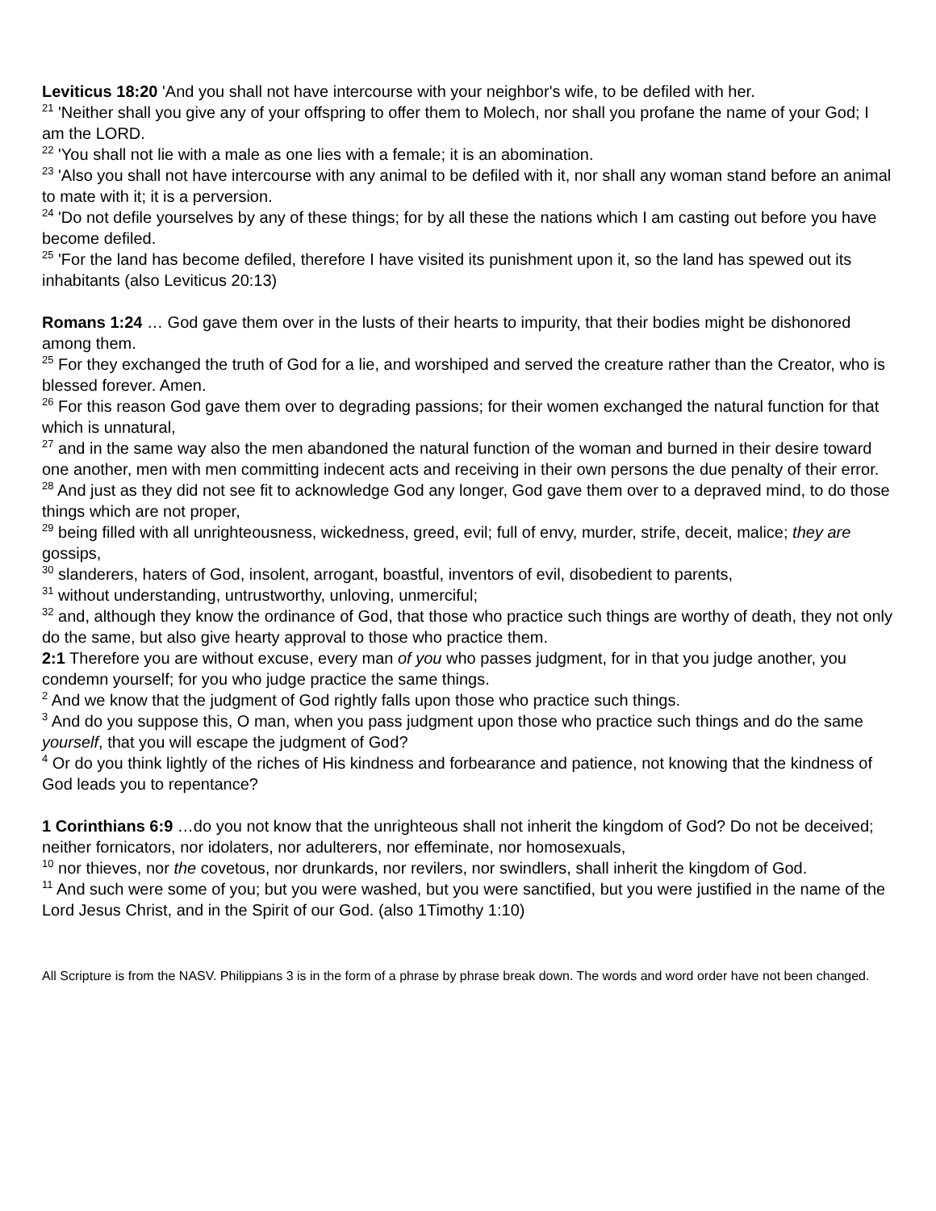Leviticus 18:20 'And you shall not have intercourse with your neighbor's wife, to be defiled with her.
<sup>21</sup> 'Neither shall you give any of your offspring to offer them to Molech, nor shall you profane the name of your God; I am the LORD.
<sup>22</sup> 'You shall not lie with a male as one lies with a female; it is an abomination.
<sup>23</sup> 'Also you shall not have intercourse with any animal to be defiled with it, nor shall any woman stand before an animal to mate with it; it is a perversion.
<sup>24</sup> 'Do not defile yourselves by any of these things; for by all these the nations which I am casting out before you have become defiled.
<sup>25</sup> 'For the land has become defiled, therefore I have visited its punishment upon it, so the land has spewed out its inhabitants (also Leviticus 20:13)
Romans 1:24 … God gave them over in the lusts of their hearts to impurity, that their bodies might be dishonored among them.
<sup>25</sup> For they exchanged the truth of God for a lie, and worshiped and served the creature rather than the Creator, who is blessed forever. Amen.
<sup>26</sup> For this reason God gave them over to degrading passions; for their women exchanged the natural function for that which is unnatural,
<sup>27</sup> and in the same way also the men abandoned the natural function of the woman and burned in their desire toward one another, men with men committing indecent acts and receiving in their own persons the due penalty of their error.
<sup>28</sup> And just as they did not see fit to acknowledge God any longer, God gave them over to a depraved mind, to do those things which are not proper,
<sup>29</sup> being filled with all unrighteousness, wickedness, greed, evil; full of envy, murder, strife, deceit, malice; they are gossips,
<sup>30</sup> slanderers, haters of God, insolent, arrogant, boastful, inventors of evil, disobedient to parents,
<sup>31</sup> without understanding, untrustworthy, unloving, unmerciful;
<sup>32</sup> and, although they know the ordinance of God, that those who practice such things are worthy of death, they not only do the same, but also give hearty approval to those who practice them.
2:1 Therefore you are without excuse, every man of you who passes judgment, for in that you judge another, you condemn yourself; for you who judge practice the same things.
<sup>2</sup> And we know that the judgment of God rightly falls upon those who practice such things.
<sup>3</sup> And do you suppose this, O man, when you pass judgment upon those who practice such things and do the same yourself, that you will escape the judgment of God?
<sup>4</sup> Or do you think lightly of the riches of His kindness and forbearance and patience, not knowing that the kindness of God leads you to repentance?
1 Corinthians 6:9 …do you not know that the unrighteous shall not inherit the kingdom of God? Do not be deceived; neither fornicators, nor idolaters, nor adulterers, nor effeminate, nor homosexuals,
<sup>10</sup> nor thieves, nor the covetous, nor drunkards, nor revilers, nor swindlers, shall inherit the kingdom of God.
<sup>11</sup> And such were some of you; but you were washed, but you were sanctified, but you were justified in the name of the Lord Jesus Christ, and in the Spirit of our God. (also 1Timothy 1:10)
All Scripture is from the NASV. Philippians 3 is in the form of a phrase by phrase break down. The words and word order have not been changed.